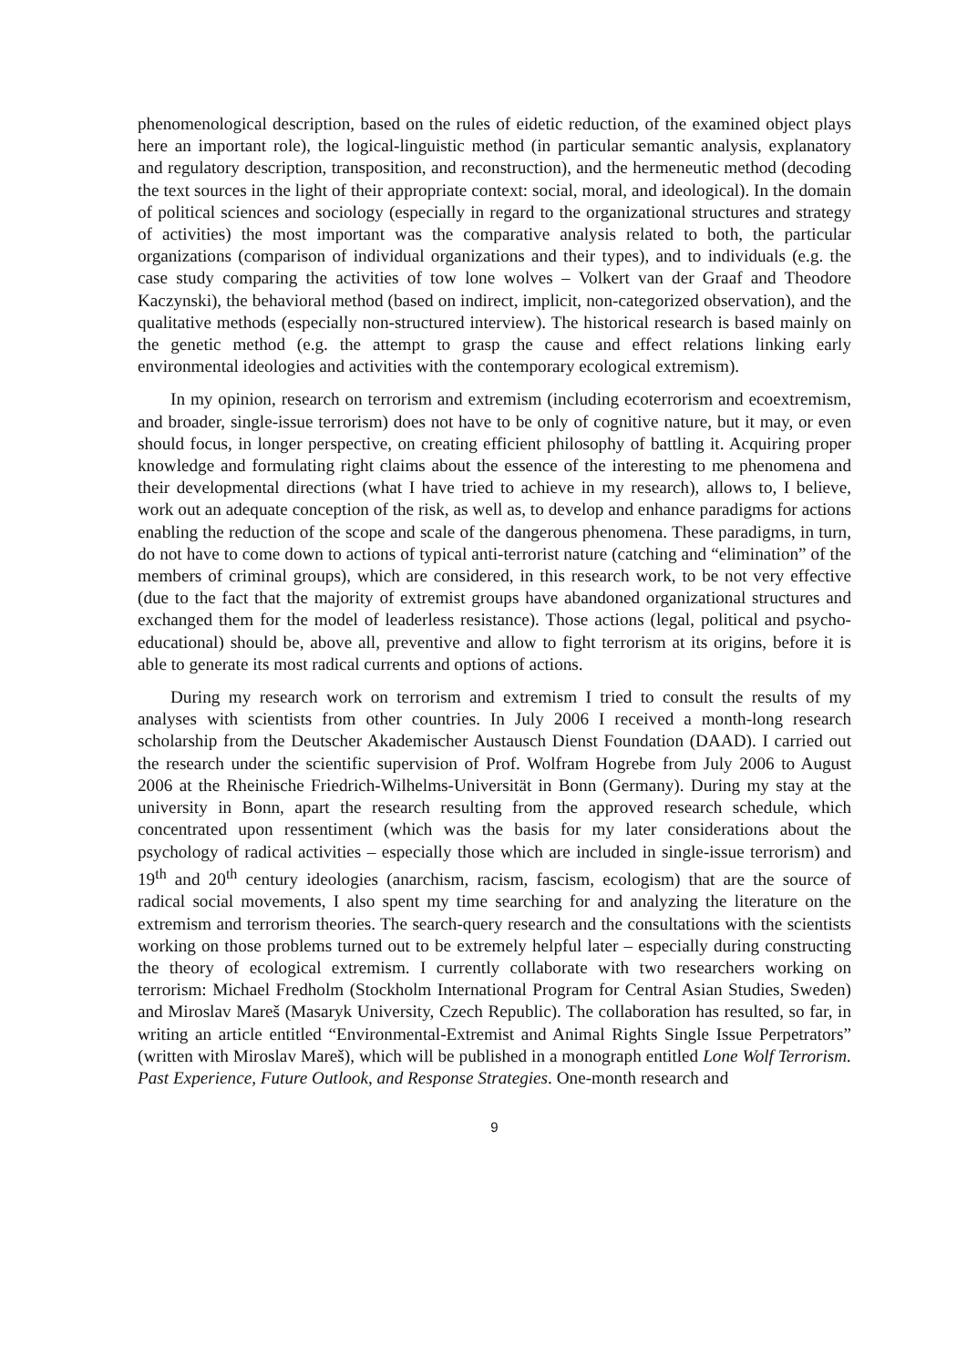phenomenological description, based on the rules of eidetic reduction, of the examined object plays here an important role), the logical-linguistic method (in particular semantic analysis, explanatory and regulatory description, transposition, and reconstruction), and the hermeneutic method (decoding the text sources in the light of their appropriate context: social, moral, and ideological). In the domain of political sciences and sociology (especially in regard to the organizational structures and strategy of activities) the most important was the comparative analysis related to both, the particular organizations (comparison of individual organizations and their types), and to individuals (e.g. the case study comparing the activities of tow lone wolves – Volkert van der Graaf and Theodore Kaczynski), the behavioral method (based on indirect, implicit, non-categorized observation), and the qualitative methods (especially non-structured interview). The historical research is based mainly on the genetic method (e.g. the attempt to grasp the cause and effect relations linking early environmental ideologies and activities with the contemporary ecological extremism).
In my opinion, research on terrorism and extremism (including ecoterrorism and ecoextremism, and broader, single-issue terrorism) does not have to be only of cognitive nature, but it may, or even should focus, in longer perspective, on creating efficient philosophy of battling it. Acquiring proper knowledge and formulating right claims about the essence of the interesting to me phenomena and their developmental directions (what I have tried to achieve in my research), allows to, I believe, work out an adequate conception of the risk, as well as, to develop and enhance paradigms for actions enabling the reduction of the scope and scale of the dangerous phenomena. These paradigms, in turn, do not have to come down to actions of typical anti-terrorist nature (catching and “elimination” of the members of criminal groups), which are considered, in this research work, to be not very effective (due to the fact that the majority of extremist groups have abandoned organizational structures and exchanged them for the model of leaderless resistance). Those actions (legal, political and psycho-educational) should be, above all, preventive and allow to fight terrorism at its origins, before it is able to generate its most radical currents and options of actions.
During my research work on terrorism and extremism I tried to consult the results of my analyses with scientists from other countries. In July 2006 I received a month-long research scholarship from the Deutscher Akademischer Austausch Dienst Foundation (DAAD). I carried out the research under the scientific supervision of Prof. Wolfram Hogrebe from July 2006 to August 2006 at the Rheinische Friedrich-Wilhelms-Universität in Bonn (Germany). During my stay at the university in Bonn, apart the research resulting from the approved research schedule, which concentrated upon ressentiment (which was the basis for my later considerations about the psychology of radical activities – especially those which are included in single-issue terrorism) and 19<sup>th</sup> and 20<sup>th</sup> century ideologies (anarchism, racism, fascism, ecologism) that are the source of radical social movements, I also spent my time searching for and analyzing the literature on the extremism and terrorism theories. The search-query research and the consultations with the scientists working on those problems turned out to be extremely helpful later – especially during constructing the theory of ecological extremism. I currently collaborate with two researchers working on terrorism: Michael Fredholm (Stockholm International Program for Central Asian Studies, Sweden) and Miroslav Mareš (Masaryk University, Czech Republic). The collaboration has resulted, so far, in writing an article entitled “Environmental-Extremist and Animal Rights Single Issue Perpetrators” (written with Miroslav Mareš), which will be published in a monograph entitled Lone Wolf Terrorism. Past Experience, Future Outlook, and Response Strategies. One-month research and
9